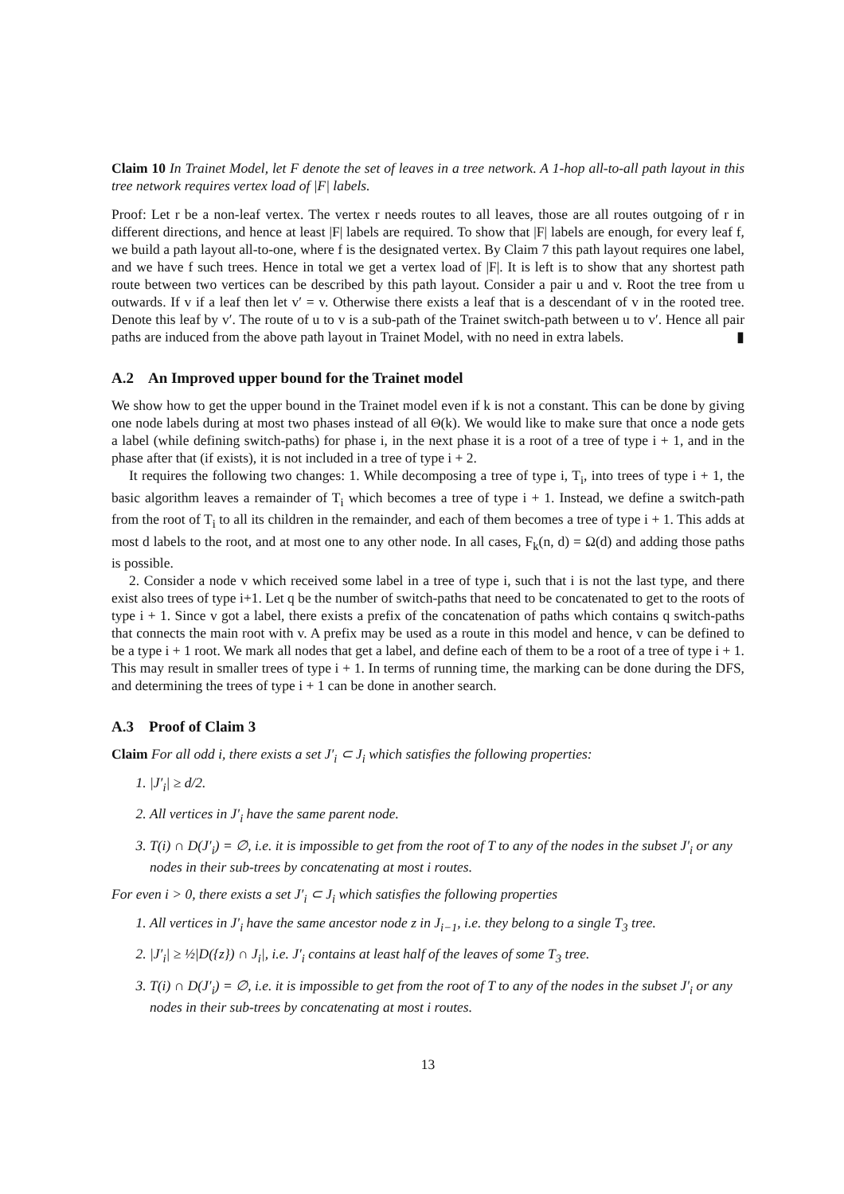Claim 10 In Trainet Model, let F denote the set of leaves in a tree network. A 1-hop all-to-all path layout in this tree network requires vertex load of |F| labels.
Proof: Let r be a non-leaf vertex. The vertex r needs routes to all leaves, those are all routes outgoing of r in different directions, and hence at least |F| labels are required. To show that |F| labels are enough, for every leaf f, we build a path layout all-to-one, where f is the designated vertex. By Claim 7 this path layout requires one label, and we have f such trees. Hence in total we get a vertex load of |F|. It is left is to show that any shortest path route between two vertices can be described by this path layout. Consider a pair u and v. Root the tree from u outwards. If v if a leaf then let v′ = v. Otherwise there exists a leaf that is a descendant of v in the rooted tree. Denote this leaf by v′. The route of u to v is a sub-path of the Trainet switch-path between u to v′. Hence all pair paths are induced from the above path layout in Trainet Model, with no need in extra labels. ▮
A.2 An Improved upper bound for the Trainet model
We show how to get the upper bound in the Trainet model even if k is not a constant. This can be done by giving one node labels during at most two phases instead of all Θ(k). We would like to make sure that once a node gets a label (while defining switch-paths) for phase i, in the next phase it is a root of a tree of type i + 1, and in the phase after that (if exists), it is not included in a tree of type i + 2.
It requires the following two changes: 1. While decomposing a tree of type i, T<sub>i</sub>, into trees of type i + 1, the basic algorithm leaves a remainder of T<sub>i</sub> which becomes a tree of type i + 1. Instead, we define a switch-path from the root of T<sub>i</sub> to all its children in the remainder, and each of them becomes a tree of type i + 1. This adds at most d labels to the root, and at most one to any other node. In all cases, F<sub>k</sub>(n, d) = Ω(d) and adding those paths is possible.
2. Consider a node v which received some label in a tree of type i, such that i is not the last type, and there exist also trees of type i+1. Let q be the number of switch-paths that need to be concatenated to get to the roots of type i + 1. Since v got a label, there exists a prefix of the concatenation of paths which contains q switch-paths that connects the main root with v. A prefix may be used as a route in this model and hence, v can be defined to be a type i + 1 root. We mark all nodes that get a label, and define each of them to be a root of a tree of type i + 1. This may result in smaller trees of type i + 1. In terms of running time, the marking can be done during the DFS, and determining the trees of type i + 1 can be done in another search.
A.3 Proof of Claim 3
Claim For all odd i, there exists a set J′<sub>i</sub> ⊂ J<sub>i</sub> which satisfies the following properties:
1. |J′<sub>i</sub>| ≥ d/2.
2. All vertices in J′<sub>i</sub> have the same parent node.
3. T(i) ∩ D(J′<sub>i</sub>) = ∅, i.e. it is impossible to get from the root of T to any of the nodes in the subset J′<sub>i</sub> or any nodes in their sub-trees by concatenating at most i routes.
For even i > 0, there exists a set J′<sub>i</sub> ⊂ J<sub>i</sub> which satisfies the following properties
1. All vertices in J′<sub>i</sub> have the same ancestor node z in J<sub>i−1</sub>, i.e. they belong to a single T<sub>3</sub> tree.
2. |J′<sub>i</sub>| ≥ ½|D({z}) ∩ J<sub>i</sub>|, i.e. J′<sub>i</sub> contains at least half of the leaves of some T<sub>3</sub> tree.
3. T(i) ∩ D(J′<sub>i</sub>) = ∅, i.e. it is impossible to get from the root of T to any of the nodes in the subset J′<sub>i</sub> or any nodes in their sub-trees by concatenating at most i routes.
13